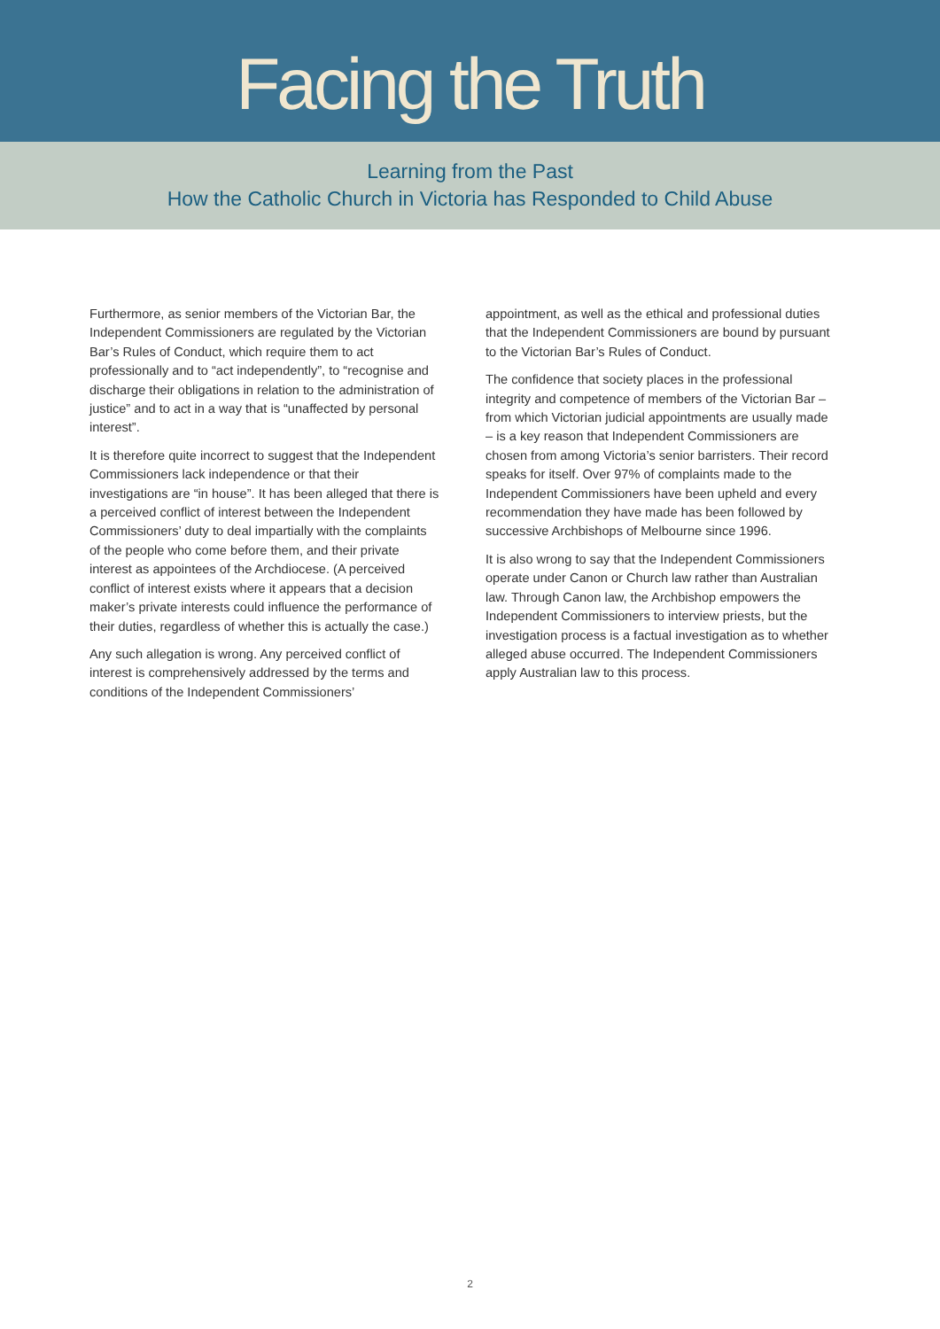Facing the Truth
Learning from the Past
How the Catholic Church in Victoria has Responded to Child Abuse
Furthermore, as senior members of the Victorian Bar, the Independent Commissioners are regulated by the Victorian Bar’s Rules of Conduct, which require them to act professionally and to “act independently”, to “recognise and discharge their obligations in relation to the administration of justice” and to act in a way that is “unaffected by personal interest”.
It is therefore quite incorrect to suggest that the Independent Commissioners lack independence or that their investigations are “in house”. It has been alleged that there is a perceived conflict of interest between the Independent Commissioners’ duty to deal impartially with the complaints of the people who come before them, and their private interest as appointees of the Archdiocese. (A perceived conflict of interest exists where it appears that a decision maker’s private interests could influence the performance of their duties, regardless of whether this is actually the case.)
Any such allegation is wrong. Any perceived conflict of interest is comprehensively addressed by the terms and conditions of the Independent Commissioners’
appointment, as well as the ethical and professional duties that the Independent Commissioners are bound by pursuant to the Victorian Bar’s Rules of Conduct.
The confidence that society places in the professional integrity and competence of members of the Victorian Bar – from which Victorian judicial appointments are usually made – is a key reason that Independent Commissioners are chosen from among Victoria’s senior barristers. Their record speaks for itself. Over 97% of complaints made to the Independent Commissioners have been upheld and every recommendation they have made has been followed by successive Archbishops of Melbourne since 1996.
It is also wrong to say that the Independent Commissioners operate under Canon or Church law rather than Australian law. Through Canon law, the Archbishop empowers the Independent Commissioners to interview priests, but the investigation process is a factual investigation as to whether alleged abuse occurred. The Independent Commissioners apply Australian law to this process.
2